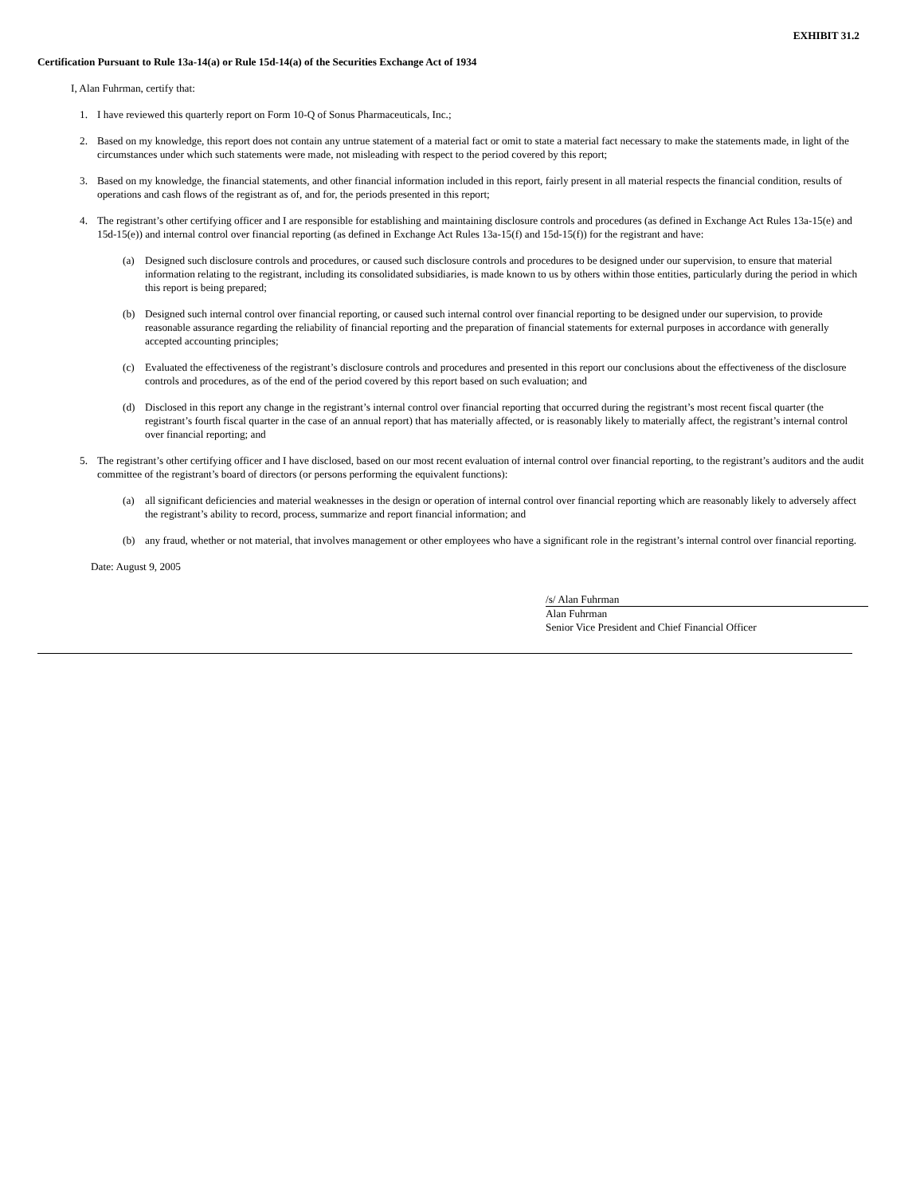EXHIBIT 31.2
Certification Pursuant to Rule 13a-14(a) or Rule 15d-14(a) of the Securities Exchange Act of 1934
I, Alan Fuhrman, certify that:
1. I have reviewed this quarterly report on Form 10-Q of Sonus Pharmaceuticals, Inc.;
2. Based on my knowledge, this report does not contain any untrue statement of a material fact or omit to state a material fact necessary to make the statements made, in light of the circumstances under which such statements were made, not misleading with respect to the period covered by this report;
3. Based on my knowledge, the financial statements, and other financial information included in this report, fairly present in all material respects the financial condition, results of operations and cash flows of the registrant as of, and for, the periods presented in this report;
4. The registrant’s other certifying officer and I are responsible for establishing and maintaining disclosure controls and procedures (as defined in Exchange Act Rules 13a-15(e) and 15d-15(e)) and internal control over financial reporting (as defined in Exchange Act Rules 13a-15(f) and 15d-15(f)) for the registrant and have:
(a) Designed such disclosure controls and procedures, or caused such disclosure controls and procedures to be designed under our supervision, to ensure that material information relating to the registrant, including its consolidated subsidiaries, is made known to us by others within those entities, particularly during the period in which this report is being prepared;
(b) Designed such internal control over financial reporting, or caused such internal control over financial reporting to be designed under our supervision, to provide reasonable assurance regarding the reliability of financial reporting and the preparation of financial statements for external purposes in accordance with generally accepted accounting principles;
(c) Evaluated the effectiveness of the registrant’s disclosure controls and procedures and presented in this report our conclusions about the effectiveness of the disclosure controls and procedures, as of the end of the period covered by this report based on such evaluation; and
(d) Disclosed in this report any change in the registrant’s internal control over financial reporting that occurred during the registrant’s most recent fiscal quarter (the registrant’s fourth fiscal quarter in the case of an annual report) that has materially affected, or is reasonably likely to materially affect, the registrant’s internal control over financial reporting; and
5. The registrant’s other certifying officer and I have disclosed, based on our most recent evaluation of internal control over financial reporting, to the registrant’s auditors and the audit committee of the registrant’s board of directors (or persons performing the equivalent functions):
(a) all significant deficiencies and material weaknesses in the design or operation of internal control over financial reporting which are reasonably likely to adversely affect the registrant’s ability to record, process, summarize and report financial information; and
(b) any fraud, whether or not material, that involves management or other employees who have a significant role in the registrant’s internal control over financial reporting.
Date: August 9, 2005
/s/ Alan Fuhrman
Alan Fuhrman
Senior Vice President and Chief Financial Officer